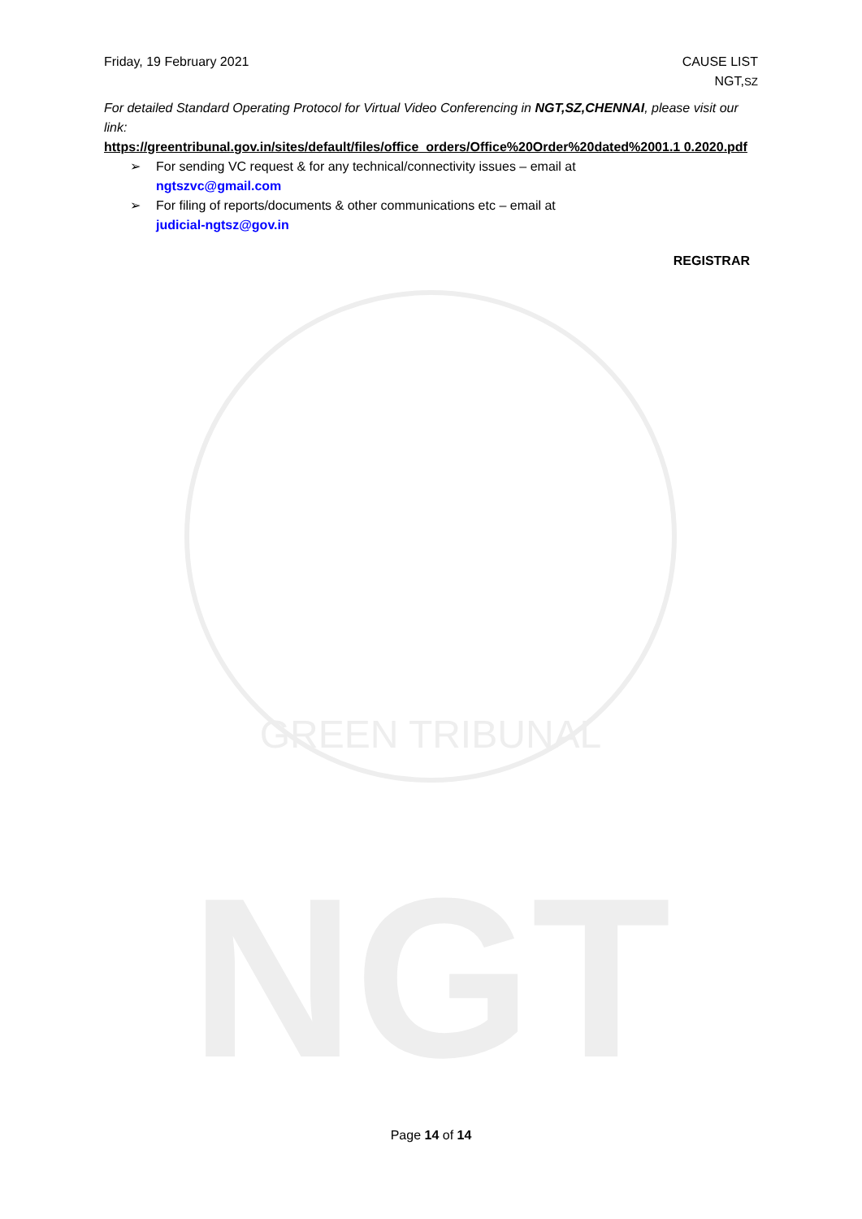NGT
GREEN TRIBUNAL
Friday, 19 February 2021 CAUSE LIST
NGT,SZ
For detailed Standard Operating Protocol for Virtual Video Conferencing in NGT,SZ,CHENNAI, please visit our link:
https://greentribunal.gov.in/sites/default/files/office_orders/Office%20Order%20dated%2001.1 0.2020.pdf
➢ For sending VC request & for any technical/connectivity issues – email at
ngtszvc@gmail.com
➢ For filing of reports/documents & other communications etc – email at
judicial-ngtsz@gov.in
REGISTRAR
Page 14 of 14